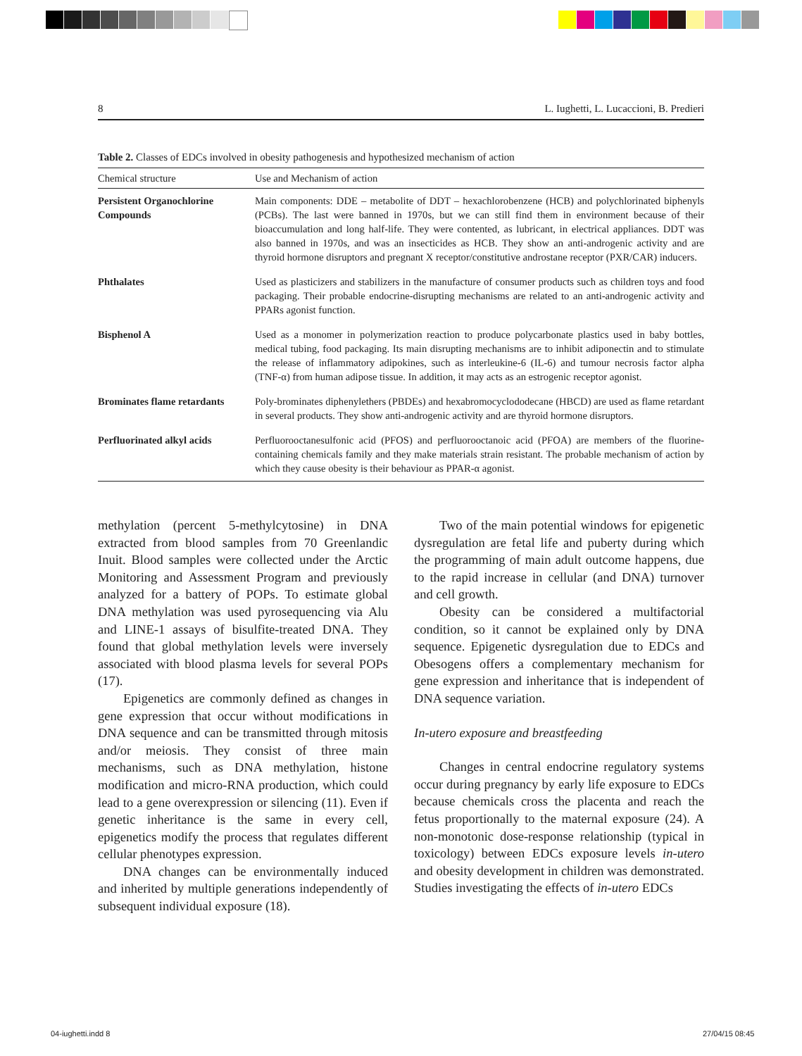8 L. Iughetti, L. Lucaccioni, B. Predieri
Table 2. Classes of EDCs involved in obesity pathogenesis and hypothesized mechanism of action
| Chemical structure | Use and Mechanism of action |
| --- | --- |
| Persistent Organochlorine Compounds | Main components: DDE – metabolite of DDT – hexachlorobenzene (HCB) and polychlorinated biphenyls (PCBs). The last were banned in 1970s, but we can still find them in environment because of their bioaccumulation and long half-life. They were contented, as lubricant, in electrical appliances. DDT was also banned in 1970s, and was an insecticides as HCB. They show an anti-androgenic activity and are thyroid hormone disruptors and pregnant X receptor/constitutive androstane receptor (PXR/CAR) inducers. |
| Phthalates | Used as plasticizers and stabilizers in the manufacture of consumer products such as children toys and food packaging. Their probable endocrine-disrupting mechanisms are related to an anti-androgenic activity and PPARs agonist function. |
| Bisphenol A | Used as a monomer in polymerization reaction to produce polycarbonate plastics used in baby bottles, medical tubing, food packaging. Its main disrupting mechanisms are to inhibit adiponectin and to stimulate the release of inflammatory adipokines, such as interleukine-6 (IL-6) and tumour necrosis factor alpha (TNF-α) from human adipose tissue. In addition, it may acts as an estrogenic receptor agonist. |
| Brominates flame retardants | Poly-brominates diphenylethers (PBDEs) and hexabromocyclododecane (HBCD) are used as flame retardant in several products. They show anti-androgenic activity and are thyroid hormone disruptors. |
| Perfluorinated alkyl acids | Perfluorooctanesulfonic acid (PFOS) and perfluorooctanoic acid (PFOA) are members of the fluorine-containing chemicals family and they make materials strain resistant. The probable mechanism of action by which they cause obesity is their behaviour as PPAR-α agonist. |
methylation (percent 5-methylcytosine) in DNA extracted from blood samples from 70 Greenlandic Inuit. Blood samples were collected under the Arctic Monitoring and Assessment Program and previously analyzed for a battery of POPs. To estimate global DNA methylation was used pyrosequencing via Alu and LINE-1 assays of bisulfite-treated DNA. They found that global methylation levels were inversely associated with blood plasma levels for several POPs (17).
Epigenetics are commonly defined as changes in gene expression that occur without modifications in DNA sequence and can be transmitted through mitosis and/or meiosis. They consist of three main mechanisms, such as DNA methylation, histone modification and micro-RNA production, which could lead to a gene overexpression or silencing (11). Even if genetic inheritance is the same in every cell, epigenetics modify the process that regulates different cellular phenotypes expression.
DNA changes can be environmentally induced and inherited by multiple generations independently of subsequent individual exposure (18).
Two of the main potential windows for epigenetic dysregulation are fetal life and puberty during which the programming of main adult outcome happens, due to the rapid increase in cellular (and DNA) turnover and cell growth.
Obesity can be considered a multifactorial condition, so it cannot be explained only by DNA sequence. Epigenetic dysregulation due to EDCs and Obesogens offers a complementary mechanism for gene expression and inheritance that is independent of DNA sequence variation.
In-utero exposure and breastfeeding
Changes in central endocrine regulatory systems occur during pregnancy by early life exposure to EDCs because chemicals cross the placenta and reach the fetus proportionally to the maternal exposure (24). A non-monotonic dose-response relationship (typical in toxicology) between EDCs exposure levels in-utero and obesity development in children was demonstrated. Studies investigating the effects of in-utero EDCs
04-iughetti.indd 8 27/04/15 08:45